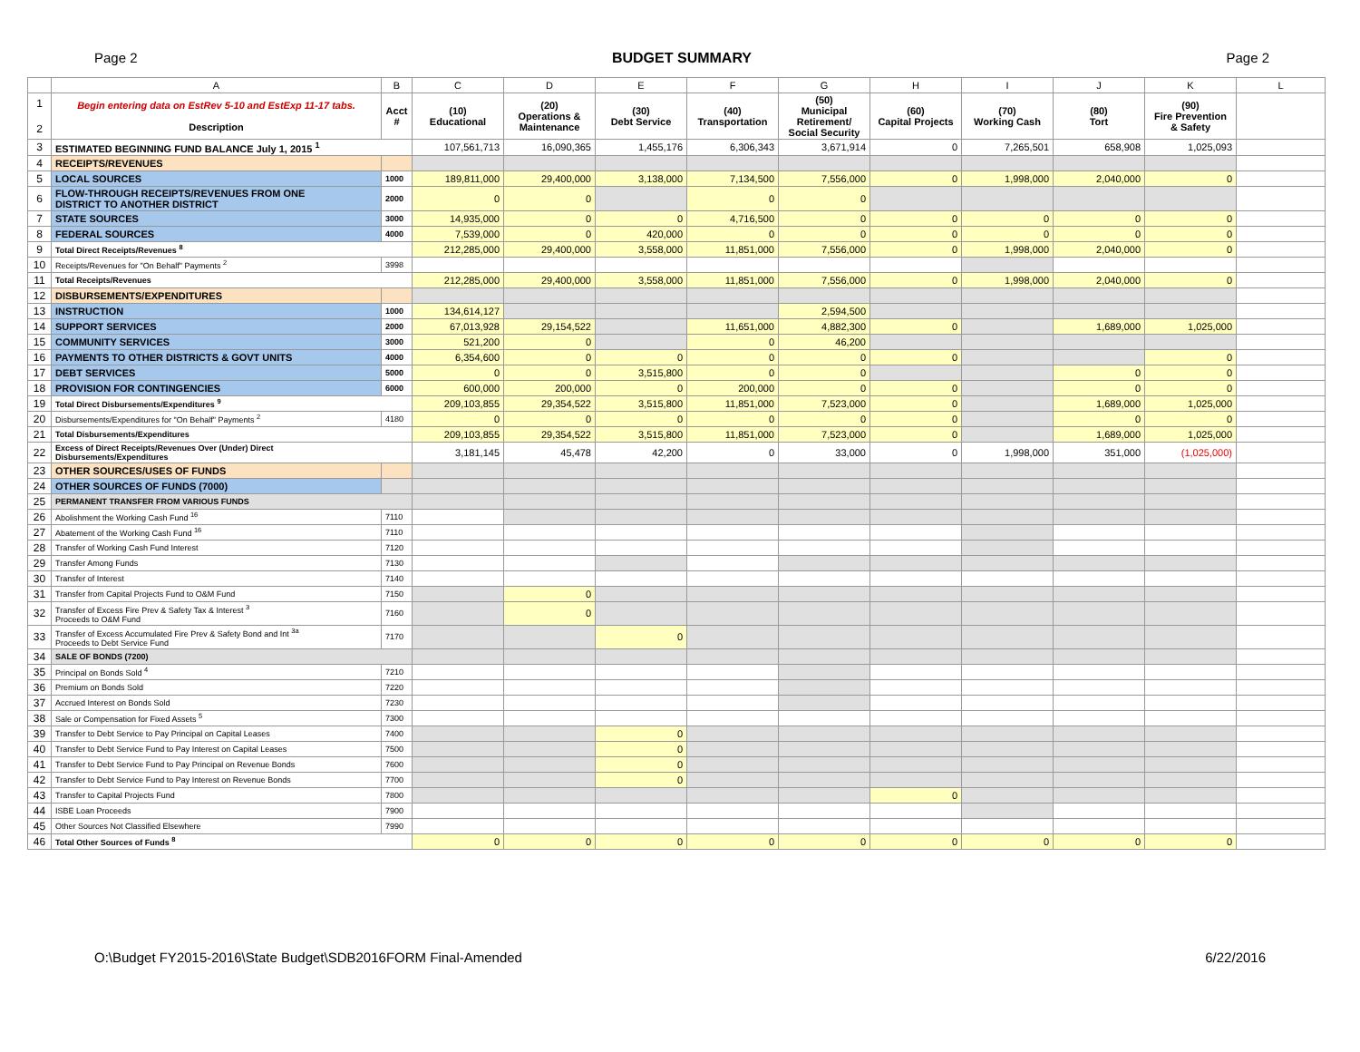Page 2 BUDGET SUMMARY Page 2
| | A | B | C | D | E | F | G | H | I | J | K | L |
| --- | --- | --- | --- | --- | --- | --- | --- | --- | --- | --- | --- | --- |
| 1 2 | Begin entering data on EstRev 5-10 and EstExp 11-17 tabs. Description | Acct # | (10) Educational | (20) Operations & Maintenance | (30) Debt Service | (40) Transportation | (50) Municipal Retirement/ Social Security | (60) Capital Projects | (70) Working Cash | (80) Tort | (90) Fire Prevention & Safety | |
| 3 | ESTIMATED BEGINNING FUND BALANCE July 1, 2015 <sup>1</sup> | | 107,561,713 | 16,090,365 | 1,455,176 | 6,306,343 | 3,671,914 | 0 | 7,265,501 | 658,908 | 1,025,093 | |
| 4 | RECEIPTS/REVENUES | | | | | | | | | | | |
| 5 | LOCAL SOURCES | 1000 | 189,811,000 | 29,400,000 | 3,138,000 | 7,134,500 | 7,556,000 | 0 | 1,998,000 | 2,040,000 | 0 | |
| 6 | FLOW-THROUGH RECEIPTS/REVENUES FROM ONE DISTRICT TO ANOTHER DISTRICT | 2000 | 0 | 0 | | 0 | 0 | | | | | |
| 7 | STATE SOURCES | 3000 | 14,935,000 | 0 | 0 | 4,716,500 | 0 | 0 | 0 | 0 | 0 | |
| 8 | FEDERAL SOURCES | 4000 | 7,539,000 | 0 | 420,000 | 0 | 0 | 0 | 0 | 0 | 0 | |
| 9 | Total Direct Receipts/Revenues <sup>8</sup> | | 212,285,000 | 29,400,000 | 3,558,000 | 11,851,000 | 7,556,000 | 0 | 1,998,000 | 2,040,000 | 0 | |
| 10 | Receipts/Revenues for "On Behalf" Payments <sup>2</sup> | 3998 | | | | | | | | | | |
| 11 | Total Receipts/Revenues | | 212,285,000 | 29,400,000 | 3,558,000 | 11,851,000 | 7,556,000 | 0 | 1,998,000 | 2,040,000 | 0 | |
| 12 | DISBURSEMENTS/EXPENDITURES | | | | | | | | | | | |
| 13 | INSTRUCTION | 1000 | 134,614,127 | | | | 2,594,500 | | | | | |
| 14 | SUPPORT SERVICES | 2000 | 67,013,928 | 29,154,522 | | 11,651,000 | 4,882,300 | 0 | | 1,689,000 | 1,025,000 | |
| 15 | COMMUNITY SERVICES | 3000 | 521,200 | 0 | | 0 | 46,200 | | | | | |
| 16 | PAYMENTS TO OTHER DISTRICTS & GOVT UNITS | 4000 | 6,354,600 | 0 | 0 | 0 | 0 | 0 | | | 0 | |
| 17 | DEBT SERVICES | 5000 | 0 | 0 | 3,515,800 | 0 | 0 | | | 0 | 0 | |
| 18 | PROVISION FOR CONTINGENCIES | 6000 | 600,000 | 200,000 | 0 | 200,000 | 0 | 0 | | 0 | 0 | |
| 19 | Total Direct Disbursements/Expenditures <sup>9</sup> | | 209,103,855 | 29,354,522 | 3,515,800 | 11,851,000 | 7,523,000 | 0 | | 1,689,000 | 1,025,000 | |
| 20 | Disbursements/Expenditures for "On Behalf" Payments <sup>2</sup> | 4180 | 0 | 0 | 0 | 0 | 0 | 0 | | 0 | 0 | |
| 21 | Total Disbursements/Expenditures | | 209,103,855 | 29,354,522 | 3,515,800 | 11,851,000 | 7,523,000 | 0 | | 1,689,000 | 1,025,000 | |
| 22 | Excess of Direct Receipts/Revenues Over (Under) Direct Disbursements/Expenditures | | 3,181,145 | 45,478 | 42,200 | 0 | 33,000 | 0 | 1,998,000 | 351,000 | (1,025,000) | |
| 23 | OTHER SOURCES/USES OF FUNDS | | | | | | | | | | | |
| 24 | OTHER SOURCES OF FUNDS (7000) | | | | | | | | | | | |
| 25 | PERMANENT TRANSFER FROM VARIOUS FUNDS | | | | | | | | | | | |
| 26 | Abolishment the Working Cash Fund <sup>16</sup> | 7110 | | | | | | | | | | |
| 27 | Abatement of the Working Cash Fund <sup>16</sup> | 7110 | | | | | | | | | | |
| 28 | Transfer of Working Cash Fund Interest | 7120 | | | | | | | | | | |
| 29 | Transfer Among Funds | 7130 | | | | | | | | | | |
| 30 | Transfer of Interest | 7140 | | | | | | | | | | |
| 31 | Transfer from Capital Projects Fund to O&M Fund | 7150 | | 0 | | | | | | | | |
| 32 | Transfer of Excess Fire Prev & Safety Tax & Interest <sup>3</sup> Proceeds to O&M Fund | 7160 | | 0 | | | | | | | | |
| 33 | Transfer of Excess Accumulated Fire Prev & Safety Bond and Int <sup>3a</sup> Proceeds to Debt Service Fund | 7170 | | | 0 | | | | | | | |
| 34 | SALE OF BONDS (7200) | | | | | | | | | | | |
| 35 | Principal on Bonds Sold <sup>4</sup> | 7210 | | | | | | | | | | |
| 36 | Premium on Bonds Sold | 7220 | | | | | | | | | | |
| 37 | Accrued Interest on Bonds Sold | 7230 | | | | | | | | | | |
| 38 | Sale or Compensation for Fixed Assets <sup>5</sup> | 7300 | | | | | | | | | | |
| 39 | Transfer to Debt Service to Pay Principal on Capital Leases | 7400 | | | 0 | | | | | | | |
| 40 | Transfer to Debt Service Fund to Pay Interest on Capital Leases | 7500 | | | 0 | | | | | | | |
| 41 | Transfer to Debt Service Fund to Pay Principal on Revenue Bonds | 7600 | | | 0 | | | | | | | |
| 42 | Transfer to Debt Service Fund to Pay Interest on Revenue Bonds | 7700 | | | 0 | | | | | | | |
| 43 | Transfer to Capital Projects Fund | 7800 | | | | | | 0 | | | | |
| 44 | ISBE Loan Proceeds | 7900 | | | | | | | | | | |
| 45 | Other Sources Not Classified Elsewhere | 7990 | | | | | | | | | | |
| 46 | Total Other Sources of Funds <sup>8</sup> | | 0 | 0 | 0 | 0 | 0 | 0 | 0 | 0 | 0 | |
O:\Budget FY2015-2016\State Budget\SDB2016FORM Final-Amended 6/22/2016